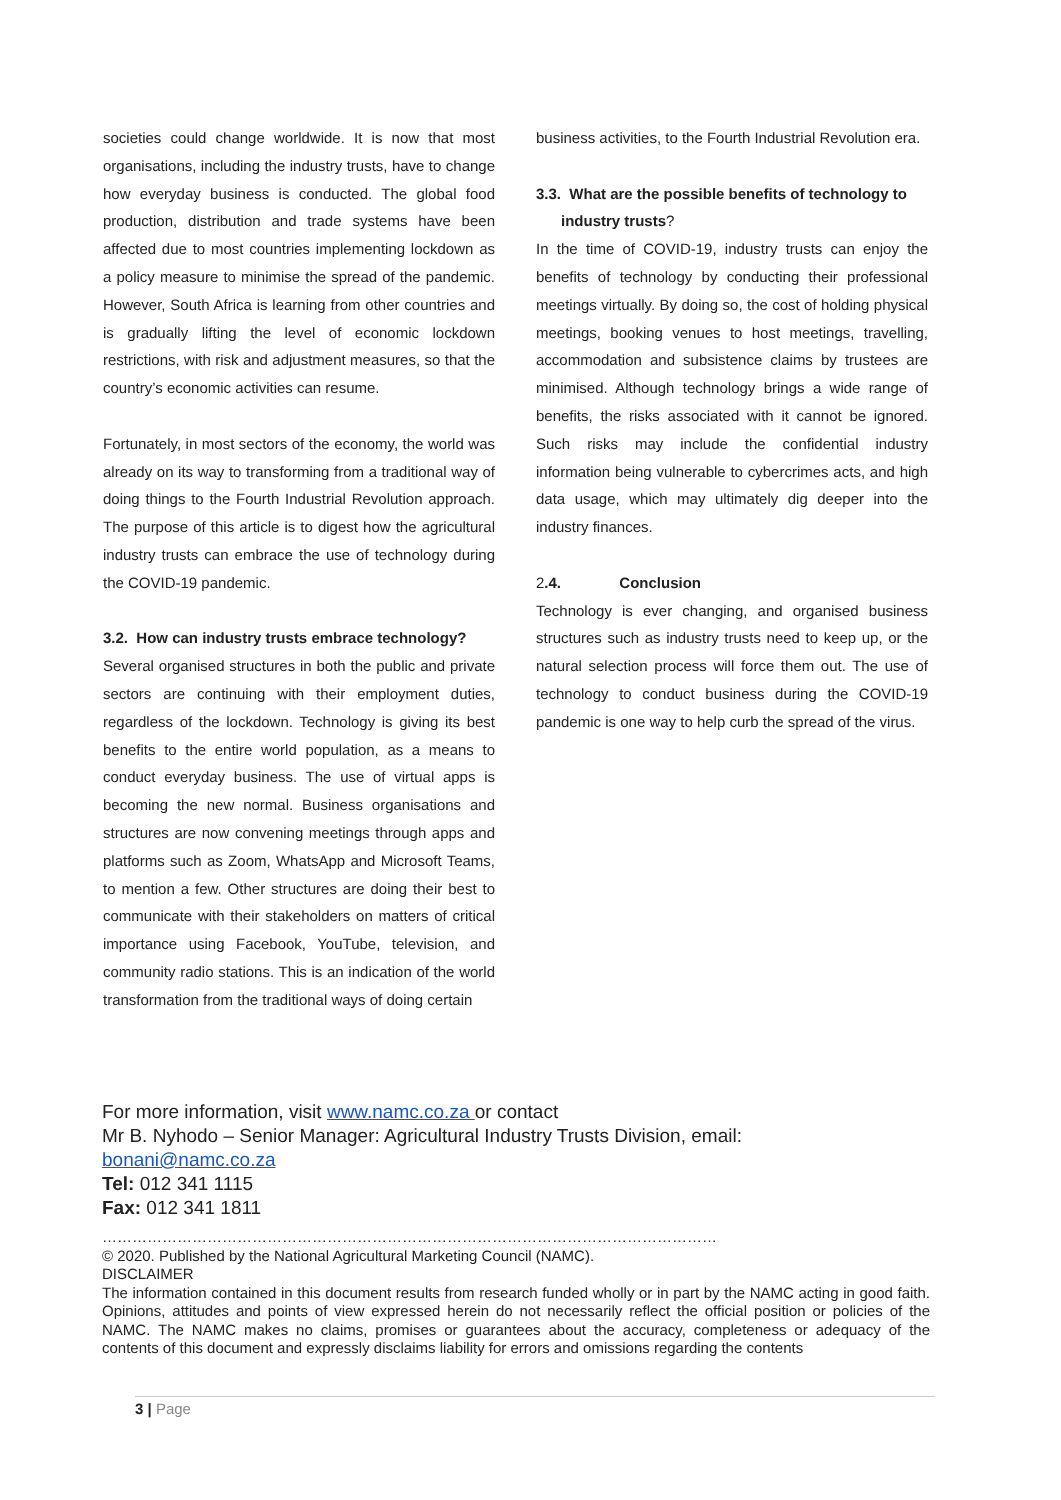societies could change worldwide. It is now that most organisations, including the industry trusts, have to change how everyday business is conducted. The global food production, distribution and trade systems have been affected due to most countries implementing lockdown as a policy measure to minimise the spread of the pandemic. However, South Africa is learning from other countries and is gradually lifting the level of economic lockdown restrictions, with risk and adjustment measures, so that the country’s economic activities can resume.
Fortunately, in most sectors of the economy, the world was already on its way to transforming from a traditional way of doing things to the Fourth Industrial Revolution approach. The purpose of this article is to digest how the agricultural industry trusts can embrace the use of technology during the COVID-19 pandemic.
3.2. How can industry trusts embrace technology?
Several organised structures in both the public and private sectors are continuing with their employment duties, regardless of the lockdown. Technology is giving its best benefits to the entire world population, as a means to conduct everyday business. The use of virtual apps is becoming the new normal. Business organisations and structures are now convening meetings through apps and platforms such as Zoom, WhatsApp and Microsoft Teams, to mention a few. Other structures are doing their best to communicate with their stakeholders on matters of critical importance using Facebook, YouTube, television, and community radio stations. This is an indication of the world transformation from the traditional ways of doing certain
business activities, to the Fourth Industrial Revolution era.
3.3. What are the possible benefits of technology to
industry trusts?
In the time of COVID-19, industry trusts can enjoy the benefits of technology by conducting their professional meetings virtually. By doing so, the cost of holding physical meetings, booking venues to host meetings, travelling, accommodation and subsistence claims by trustees are minimised. Although technology brings a wide range of benefits, the risks associated with it cannot be ignored. Such risks may include the confidential industry information being vulnerable to cybercrimes acts, and high data usage, which may ultimately dig deeper into the industry finances.
2.4. Conclusion
Technology is ever changing, and organised business structures such as industry trusts need to keep up, or the natural selection process will force them out. The use of technology to conduct business during the COVID-19 pandemic is one way to help curb the spread of the virus.
For more information, visit www.namc.co.za or contact
Mr B. Nyhodo – Senior Manager: Agricultural Industry Trusts Division, email:
bonani@namc.co.za
Tel: 012 341 1115
Fax: 012 341 1811
……………………………………………………………………………………………………………
© 2020. Published by the National Agricultural Marketing Council (NAMC).
DISCLAIMER
The information contained in this document results from research funded wholly or in part by the NAMC acting in good faith. Opinions, attitudes and points of view expressed herein do not necessarily reflect the official position or policies of the NAMC. The NAMC makes no claims, promises or guarantees about the accuracy, completeness or adequacy of the contents of this document and expressly disclaims liability for errors and omissions regarding the contents
3 | Page